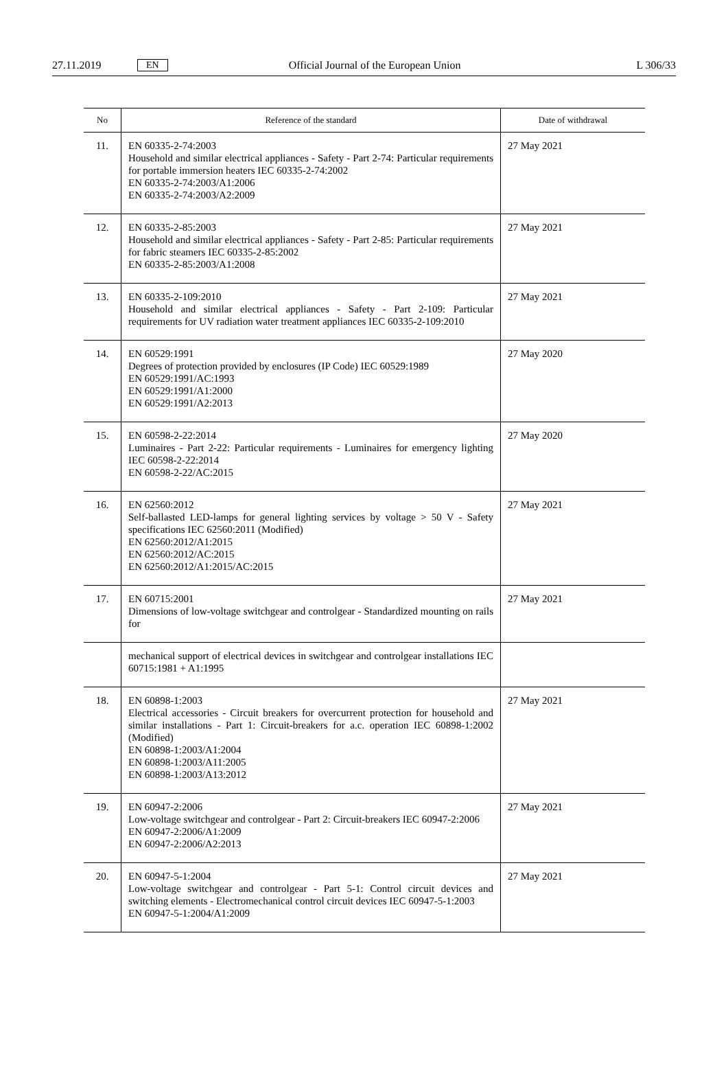27.11.2019 EN Official Journal of the European Union L 306/33
| No | Reference of the standard | Date of withdrawal |
| --- | --- | --- |
| 11. | EN 60335-2-74:2003 Household and similar electrical appliances - Safety - Part 2-74: Particular requirements for portable immersion heaters IEC 60335-2-74:2002 EN 60335-2-74:2003/A1:2006 EN 60335-2-74:2003/A2:2009 | 27 May 2021 |
| 12. | EN 60335-2-85:2003 Household and similar electrical appliances - Safety - Part 2-85: Particular requirements for fabric steamers IEC 60335-2-85:2002 EN 60335-2-85:2003/A1:2008 | 27 May 2021 |
| 13. | EN 60335-2-109:2010 Household and similar electrical appliances - Safety - Part 2-109: Particular requirements for UV radiation water treatment appliances IEC 60335-2-109:2010 | 27 May 2021 |
| 14. | EN 60529:1991 Degrees of protection provided by enclosures (IP Code) IEC 60529:1989 EN 60529:1991/AC:1993 EN 60529:1991/A1:2000 EN 60529:1991/A2:2013 | 27 May 2020 |
| 15. | EN 60598-2-22:2014 Luminaires - Part 2-22: Particular requirements - Luminaires for emergency lighting IEC 60598-2-22:2014 EN 60598-2-22/AC:2015 | 27 May 2020 |
| 16. | EN 62560:2012 Self-ballasted LED-lamps for general lighting services by voltage > 50 V - Safety specifications IEC 62560:2011 (Modified) EN 62560:2012/A1:2015 EN 62560:2012/AC:2015 EN 62560:2012/A1:2015/AC:2015 | 27 May 2021 |
| 17. | EN 60715:2001 Dimensions of low-voltage switchgear and controlgear - Standardized mounting on rails for | 27 May 2021 |
| | mechanical support of electrical devices in switchgear and controlgear installations IEC 60715:1981 + A1:1995 | |
| 18. | EN 60898-1:2003 Electrical accessories - Circuit breakers for overcurrent protection for household and similar installations - Part 1: Circuit-breakers for a.c. operation IEC 60898-1:2002 (Modified) EN 60898-1:2003/A1:2004 EN 60898-1:2003/A11:2005 EN 60898-1:2003/A13:2012 | 27 May 2021 |
| 19. | EN 60947-2:2006 Low-voltage switchgear and controlgear - Part 2: Circuit-breakers IEC 60947-2:2006 EN 60947-2:2006/A1:2009 EN 60947-2:2006/A2:2013 | 27 May 2021 |
| 20. | EN 60947-5-1:2004 Low-voltage switchgear and controlgear - Part 5-1: Control circuit devices and switching elements - Electromechanical control circuit devices IEC 60947-5-1:2003 EN 60947-5-1:2004/A1:2009 | 27 May 2021 |